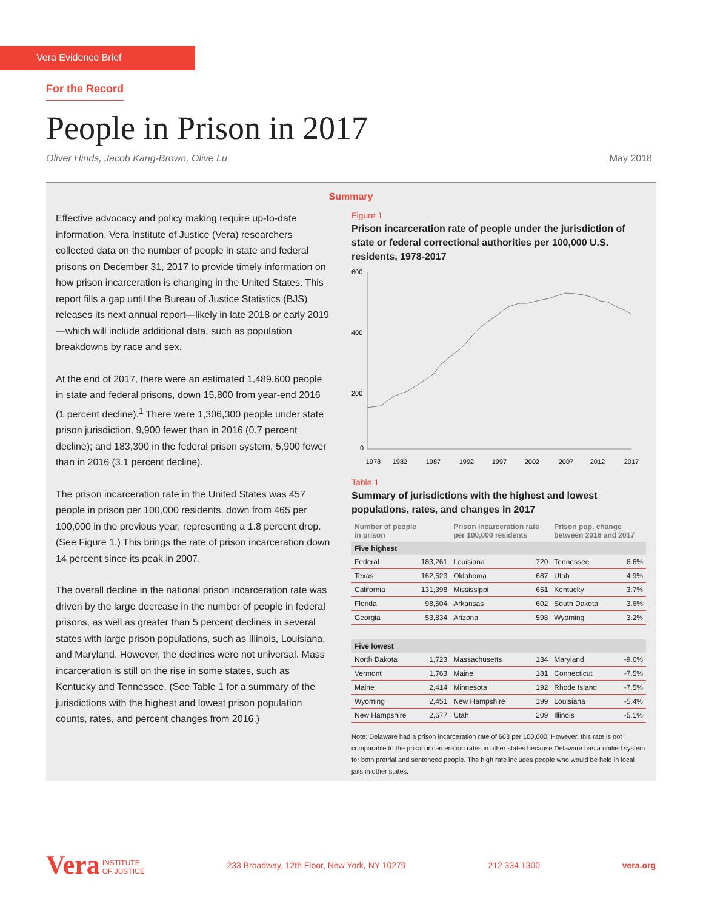Vera Evidence Brief
For the Record
People in Prison in 2017
Oliver Hinds, Jacob Kang-Brown, Olive Lu May 2018
Summary
Effective advocacy and policy making require up-to-date information. Vera Institute of Justice (Vera) researchers collected data on the number of people in state and federal prisons on December 31, 2017 to provide timely information on how prison incarceration is changing in the United States. This report fills a gap until the Bureau of Justice Statistics (BJS) releases its next annual report—likely in late 2018 or early 2019—which will include additional data, such as population breakdowns by race and sex.
At the end of 2017, there were an estimated 1,489,600 people in state and federal prisons, down 15,800 from year-end 2016 (1 percent decline).<sup>1</sup> There were 1,306,300 people under state prison jurisdiction, 9,900 fewer than in 2016 (0.7 percent decline); and 183,300 in the federal prison system, 5,900 fewer than in 2016 (3.1 percent decline).
The prison incarceration rate in the United States was 457 people in prison per 100,000 residents, down from 465 per 100,000 in the previous year, representing a 1.8 percent drop. (See Figure 1.) This brings the rate of prison incarceration down 14 percent since its peak in 2007.
The overall decline in the national prison incarceration rate was driven by the large decrease in the number of people in federal prisons, as well as greater than 5 percent declines in several states with large prison populations, such as Illinois, Louisiana, and Maryland. However, the declines were not universal. Mass incarceration is still on the rise in some states, such as Kentucky and Tennessee. (See Table 1 for a summary of the jurisdictions with the highest and lowest prison population counts, rates, and percent changes from 2016.)
Figure 1
Prison incarceration rate of people under the jurisdiction of state or federal correctional authorities per 100,000 U.S. residents, 1978-2017
600
400
200
0
1978
1982
1987
1992
1997
2002
2007
2012
2017
Table 1
Summary of jurisdictions with the highest and lowest populations, rates, and changes in 2017
| Number of people in prison | | Prison incarceration rate per 100,000 residents | | Prison pop. change between 2016 and 2017 | |
| --- | --- | --- | --- | --- | --- |
| Five highest | | | | | |
| Federal | 183,261 | Louisiana | 720 | Tennessee | 6.6% |
| Texas | 162,523 | Oklahoma | 687 | Utah | 4.9% |
| California | 131,398 | Mississippi | 651 | Kentucky | 3.7% |
| Florida | 98,504 | Arkansas | 602 | South Dakota | 3.6% |
| Georgia | 53,834 | Arizona | 598 | Wyoming | 3.2% |
| Five lowest | | | | | |
| North Dakota | 1,723 | Massachusetts | 134 | Maryland | -9.6% |
| Vermont | 1,763 | Maine | 181 | Connecticut | -7.5% |
| Maine | 2,414 | Minnesota | 192 | Rhode Island | -7.5% |
| Wyoming | 2,451 | New Hampshire | 199 | Louisiana | -5.4% |
| New Hampshire | 2,677 | Utah | 209 | Illinois | -5.1% |
Note: Delaware had a prison incarceration rate of 663 per 100,000. However, this rate is not comparable to the prison incarceration rates in other states because Delaware has a unified system for both pretrial and sentenced people. The high rate includes people who would be held in local jails in other states.
Vera INSTITUTE
OF JUSTICE 233 Broadway, 12th Floor, New York, NY 10279 212 334 1300 vera.org